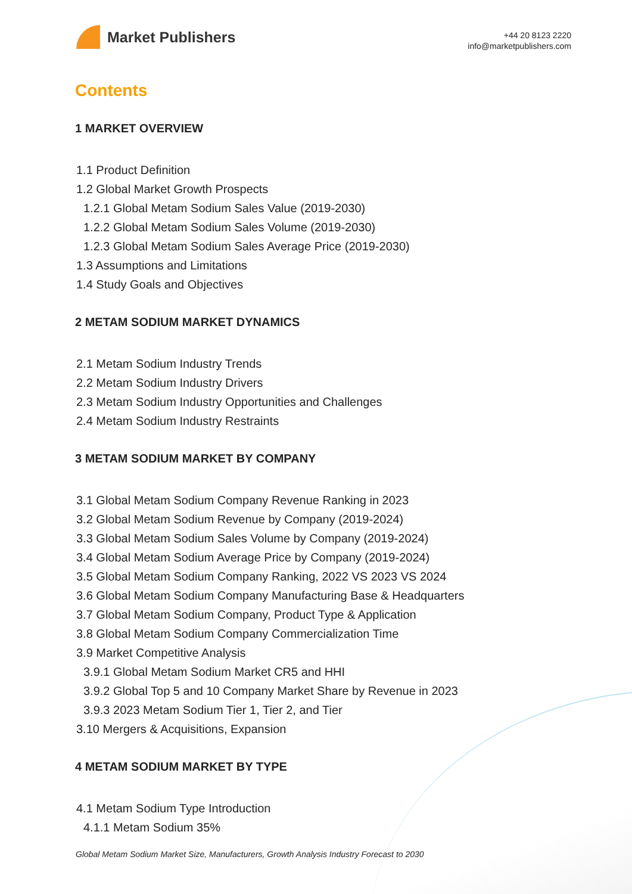Market Publishers
+44 20 8123 2220
info@marketpublishers.com
Contents
1 MARKET OVERVIEW
1.1 Product Definition
1.2 Global Market Growth Prospects
1.2.1 Global Metam Sodium Sales Value (2019-2030)
1.2.2 Global Metam Sodium Sales Volume (2019-2030)
1.2.3 Global Metam Sodium Sales Average Price (2019-2030)
1.3 Assumptions and Limitations
1.4 Study Goals and Objectives
2 METAM SODIUM MARKET DYNAMICS
2.1 Metam Sodium Industry Trends
2.2 Metam Sodium Industry Drivers
2.3 Metam Sodium Industry Opportunities and Challenges
2.4 Metam Sodium Industry Restraints
3 METAM SODIUM MARKET BY COMPANY
3.1 Global Metam Sodium Company Revenue Ranking in 2023
3.2 Global Metam Sodium Revenue by Company (2019-2024)
3.3 Global Metam Sodium Sales Volume by Company (2019-2024)
3.4 Global Metam Sodium Average Price by Company (2019-2024)
3.5 Global Metam Sodium Company Ranking, 2022 VS 2023 VS 2024
3.6 Global Metam Sodium Company Manufacturing Base & Headquarters
3.7 Global Metam Sodium Company, Product Type & Application
3.8 Global Metam Sodium Company Commercialization Time
3.9 Market Competitive Analysis
3.9.1 Global Metam Sodium Market CR5 and HHI
3.9.2 Global Top 5 and 10 Company Market Share by Revenue in 2023
3.9.3 2023 Metam Sodium Tier 1, Tier 2, and Tier
3.10 Mergers & Acquisitions, Expansion
4 METAM SODIUM MARKET BY TYPE
4.1 Metam Sodium Type Introduction
4.1.1 Metam Sodium 35%
Global Metam Sodium Market Size, Manufacturers, Growth Analysis Industry Forecast to 2030